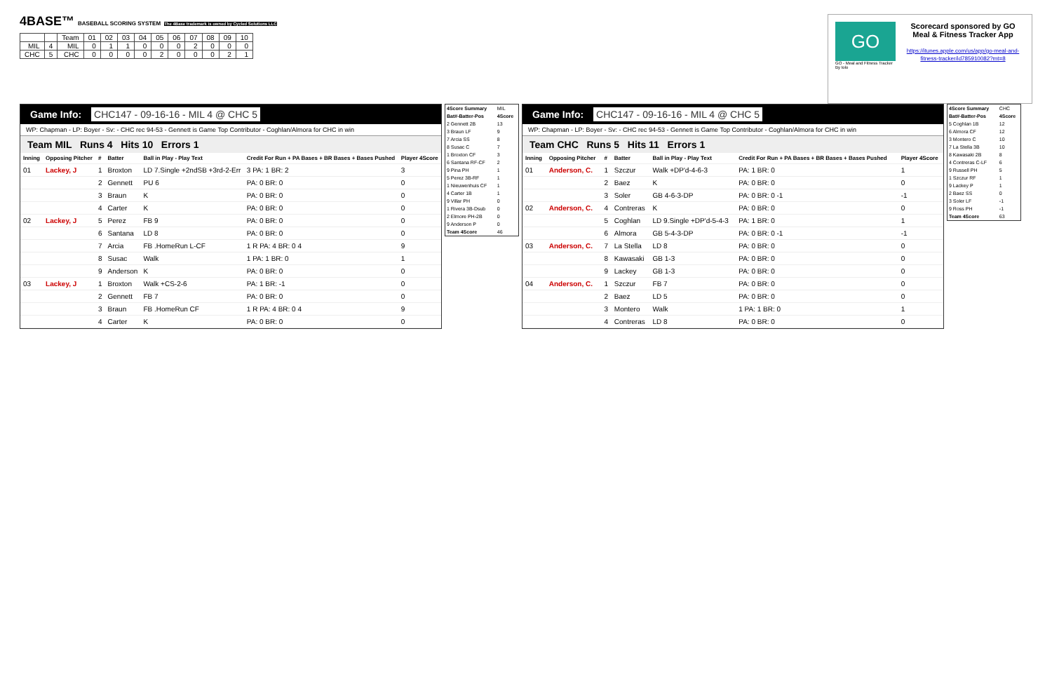4BASE™ BASEBALL SCORING SYSTEM The 4Base trademark is owned by Cycled Solutions LLC
| | | Team | 01 | 02 | 03 | 04 | 05 | 06 | 07 | 08 | 09 | 10 |
| MIL | 4 | MIL | 0 | 1 | 1 | 0 | 0 | 0 | 2 | 0 | 0 | 0 |
| CHC | 5 | CHC | 0 | 0 | 0 | 0 | 2 | 0 | 0 | 0 | 2 | 1 |
GO
GO - Meal and Fitness Tracker
By Iolo
Scorecard sponsored by GO Meal & Fitness Tracker App
https://itunes.apple.com/us/app/go-meal-and-fitness-tracker/id785910082?mt=8
Game Info: CHC147 - 09-16-16 - MIL 4 @ CHC 5
WP: Chapman - LP: Boyer - Sv: - CHC rec 94-53 - Gennett is Game Top Contributor - Coghlan/Almora for CHC in win
Team MIL Runs 4 Hits 10 Errors 1
| Inning | Opposing Pitcher | # | Batter | Ball in Play - Play Text | Credit For Run + PA Bases + BR Bases + Bases Pushed | Player 4Score |
| --- | --- | --- | --- | --- | --- | --- |
| 01 | Lackey, J | 1 | Broxton | LD 7.Single +2ndSB +3rd-2-Err | 3 PA: 1 BR: 2 | 3 |
| | | 2 | Gennett | PU 6 | PA: 0 BR: 0 | 0 |
| | | 3 | Braun | K | PA: 0 BR: 0 | 0 |
| | | 4 | Carter | K | PA: 0 BR: 0 | 0 |
| 02 | Lackey, J | 5 | Perez | FB 9 | PA: 0 BR: 0 | 0 |
| | | 6 | Santana | LD 8 | PA: 0 BR: 0 | 0 |
| | | 7 | Arcia | FB .HomeRun L-CF | 1 R PA: 4 BR: 0 4 | 9 |
| | | 8 | Susac | Walk | 1 PA: 1 BR: 0 | 1 |
| | | 9 | Anderson | K | PA: 0 BR: 0 | 0 |
| 03 | Lackey, J | 1 | Broxton | Walk +CS-2-6 | PA: 1 BR: -1 | 0 |
| | | 2 | Gennett | FB 7 | PA: 0 BR: 0 | 0 |
| | | 3 | Braun | FB .HomeRun CF | 1 R PA: 4 BR: 0 4 | 9 |
| | | 4 | Carter | K | PA: 0 BR: 0 | 0 |
| 4Score Summary | MIL |
| Bat#-Batter-Pos | 4Score |
| 2 Gennett 2B | 13 |
| 3 Braun LF | 9 |
| 7 Arcia SS | 8 |
| 8 Susac C | 7 |
| 1 Broxton CF | 3 |
| 6 Santana RF-CF | 2 |
| 9 Pina PH | 1 |
| 5 Perez 3B-RF | 1 |
| 1 Nieuwenhuis CF | 1 |
| 4 Carter 1B | 1 |
| 9 Villar PH | 0 |
| 1 Rivera 3B-Dsub | 0 |
| 2 Elmore PH-2B | 0 |
| 9 Anderson P | 0 |
| Team 4Score | 46 |
Game Info: CHC147 - 09-16-16 - MIL 4 @ CHC 5
WP: Chapman - LP: Boyer - Sv: - CHC rec 94-53 - Gennett is Game Top Contributor - Coghlan/Almora for CHC in win
Team CHC Runs 5 Hits 11 Errors 1
| Inning | Opposing Pitcher | # | Batter | Ball in Play - Play Text | Credit For Run + PA Bases + BR Bases + Bases Pushed | Player 4Score |
| --- | --- | --- | --- | --- | --- | --- |
| 01 | Anderson, C. | 1 | Szczur | Walk +DP'd-4-6-3 | PA: 1 BR: 0 | 1 |
| | | 2 | Baez | K | PA: 0 BR: 0 | 0 |
| | | 3 | Soler | GB 4-6-3-DP | PA: 0 BR: 0 -1 | -1 |
| 02 | Anderson, C. | 4 | Contreras | K | PA: 0 BR: 0 | 0 |
| | | 5 | Coghlan | LD 9.Single +DP'd-5-4-3 | PA: 1 BR: 0 | 1 |
| | | 6 | Almora | GB 5-4-3-DP | PA: 0 BR: 0 -1 | -1 |
| 03 | Anderson, C. | 7 | La Stella | LD 8 | PA: 0 BR: 0 | 0 |
| | | 8 | Kawasaki | GB 1-3 | PA: 0 BR: 0 | 0 |
| | | 9 | Lackey | GB 1-3 | PA: 0 BR: 0 | 0 |
| 04 | Anderson, C. | 1 | Szczur | FB 7 | PA: 0 BR: 0 | 0 |
| | | 2 | Baez | LD 5 | PA: 0 BR: 0 | 0 |
| | | 3 | Montero | Walk | 1 PA: 1 BR: 0 | 1 |
| | | 4 | Contreras | LD 8 | PA: 0 BR: 0 | 0 |
| 4Score Summary | CHC |
| Bat#-Batter-Pos | 4Score |
| 5 Coghlan 1B | 12 |
| 6 Almora CF | 12 |
| 3 Montero C | 10 |
| 7 La Stella 3B | 10 |
| 8 Kawasaki 2B | 8 |
| 4 Contreras C-LF | 6 |
| 9 Russell PH | 5 |
| 1 Szczur RF | 1 |
| 9 Lackey P | 1 |
| 2 Baez SS | 0 |
| 3 Soler LF | -1 |
| 9 Ross PH | -1 |
| Team 4Score | 63 |